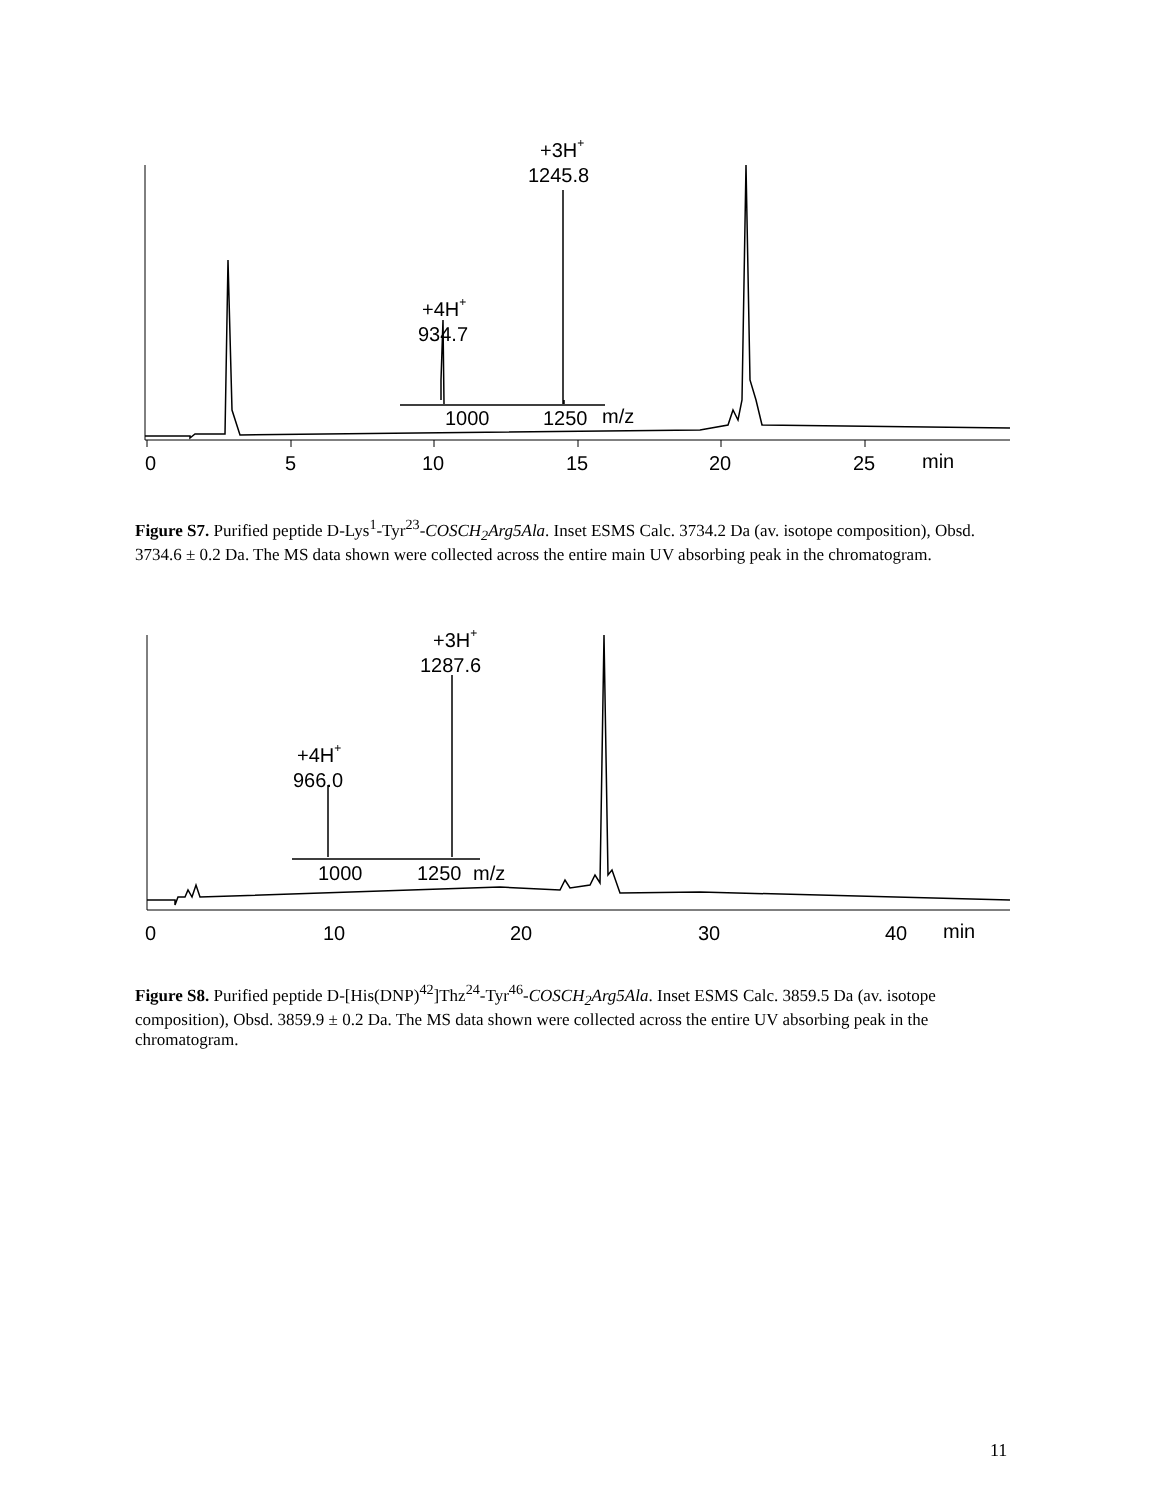0
5
10
15
20
25
min
1000
1250
m/z
+3H+
1245.8
+4H+
934.7
Figure S7. Purified peptide D-Lys<sup>1</sup>-Tyr<sup>23</sup>-COSCH<sub>2</sub>Arg5Ala. Inset ESMS Calc. 3734.2 Da (av. isotope composition), Obsd. 3734.6 ± 0.2 Da. The MS data shown were collected across the entire main UV absorbing peak in the chromatogram.
0
10
20
30
40
min
1000
1250
m/z
+3H+
1287.6
+4H+
966.0
Figure S8. Purified peptide D-[His(DNP)<sup>42</sup>]Thz<sup>24</sup>-Tyr<sup>46</sup>-COSCH<sub>2</sub>Arg5Ala. Inset ESMS Calc. 3859.5 Da (av. isotope composition), Obsd. 3859.9 ± 0.2 Da. The MS data shown were collected across the entire UV absorbing peak in the chromatogram.
11